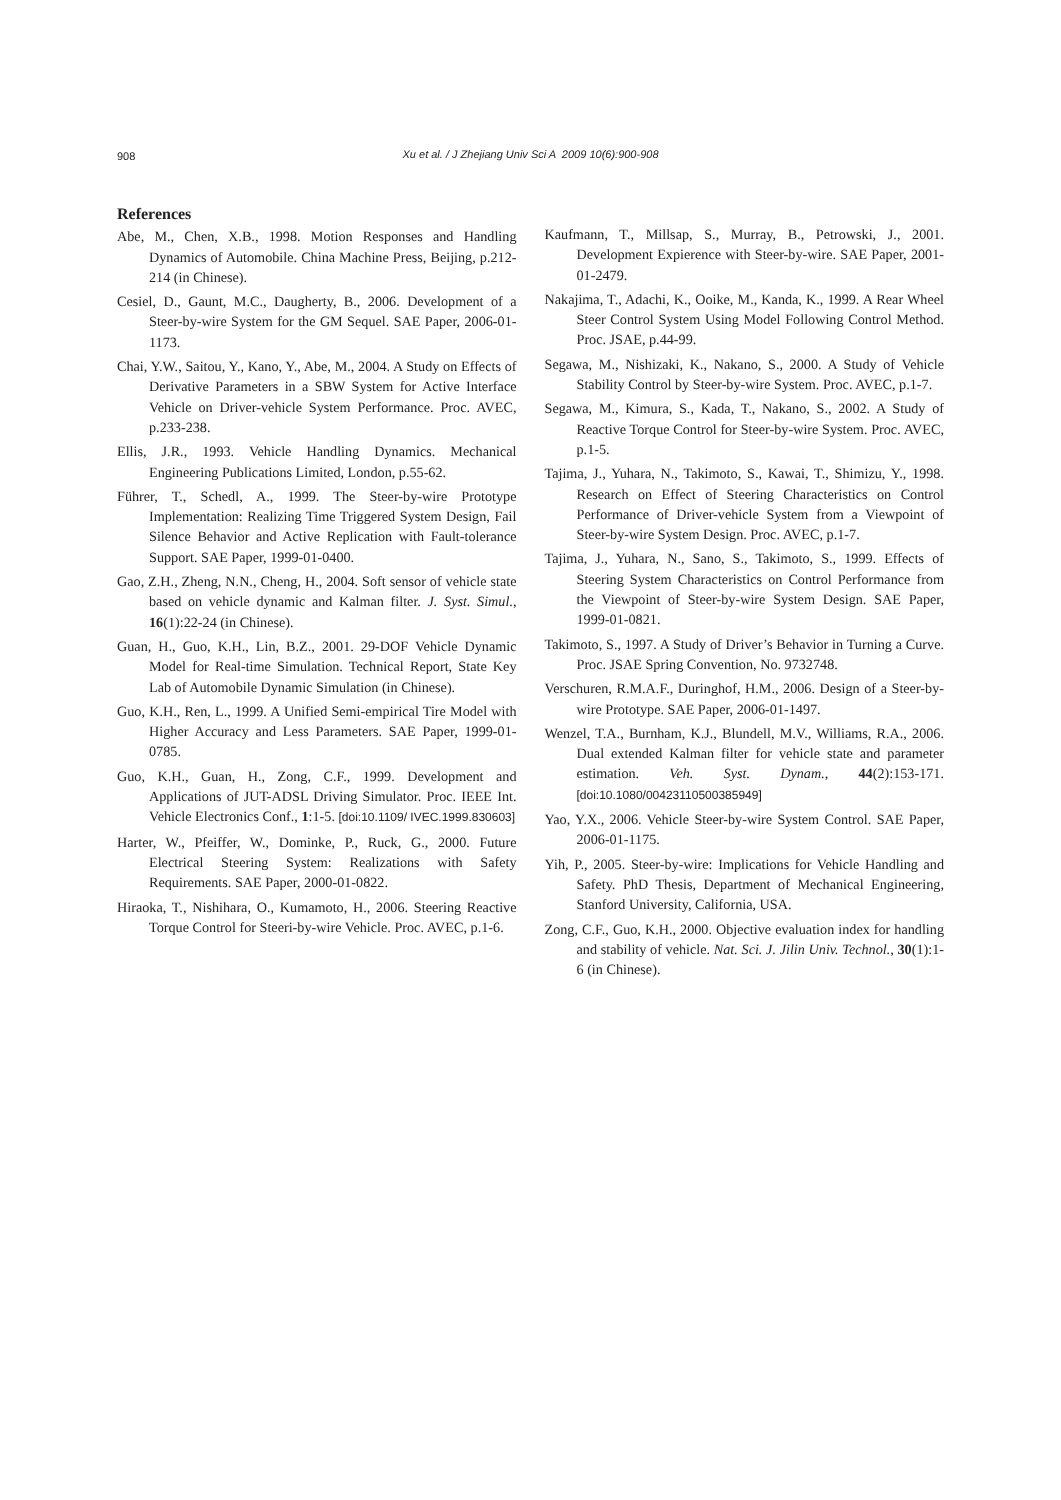908
Xu et al. / J Zhejiang Univ Sci A 2009 10(6):900-908
References
Abe, M., Chen, X.B., 1998. Motion Responses and Handling Dynamics of Automobile. China Machine Press, Beijing, p.212-214 (in Chinese).
Cesiel, D., Gaunt, M.C., Daugherty, B., 2006. Development of a Steer-by-wire System for the GM Sequel. SAE Paper, 2006-01-1173.
Chai, Y.W., Saitou, Y., Kano, Y., Abe, M., 2004. A Study on Effects of Derivative Parameters in a SBW System for Active Interface Vehicle on Driver-vehicle System Performance. Proc. AVEC, p.233-238.
Ellis, J.R., 1993. Vehicle Handling Dynamics. Mechanical Engineering Publications Limited, London, p.55-62.
Führer, T., Schedl, A., 1999. The Steer-by-wire Prototype Implementation: Realizing Time Triggered System Design, Fail Silence Behavior and Active Replication with Fault-tolerance Support. SAE Paper, 1999-01-0400.
Gao, Z.H., Zheng, N.N., Cheng, H., 2004. Soft sensor of vehicle state based on vehicle dynamic and Kalman filter. J. Syst. Simul., 16(1):22-24 (in Chinese).
Guan, H., Guo, K.H., Lin, B.Z., 2001. 29-DOF Vehicle Dynamic Model for Real-time Simulation. Technical Report, State Key Lab of Automobile Dynamic Simulation (in Chinese).
Guo, K.H., Ren, L., 1999. A Unified Semi-empirical Tire Model with Higher Accuracy and Less Parameters. SAE Paper, 1999-01-0785.
Guo, K.H., Guan, H., Zong, C.F., 1999. Development and Applications of JUT-ADSL Driving Simulator. Proc. IEEE Int. Vehicle Electronics Conf., 1:1-5. [doi:10.1109/ IVEC.1999.830603]
Harter, W., Pfeiffer, W., Dominke, P., Ruck, G., 2000. Future Electrical Steering System: Realizations with Safety Requirements. SAE Paper, 2000-01-0822.
Hiraoka, T., Nishihara, O., Kumamoto, H., 2006. Steering Reactive Torque Control for Steeri-by-wire Vehicle. Proc. AVEC, p.1-6.
Kaufmann, T., Millsap, S., Murray, B., Petrowski, J., 2001. Development Expierence with Steer-by-wire. SAE Paper, 2001-01-2479.
Nakajima, T., Adachi, K., Ooike, M., Kanda, K., 1999. A Rear Wheel Steer Control System Using Model Following Control Method. Proc. JSAE, p.44-99.
Segawa, M., Nishizaki, K., Nakano, S., 2000. A Study of Vehicle Stability Control by Steer-by-wire System. Proc. AVEC, p.1-7.
Segawa, M., Kimura, S., Kada, T., Nakano, S., 2002. A Study of Reactive Torque Control for Steer-by-wire System. Proc. AVEC, p.1-5.
Tajima, J., Yuhara, N., Takimoto, S., Kawai, T., Shimizu, Y., 1998. Research on Effect of Steering Characteristics on Control Performance of Driver-vehicle System from a Viewpoint of Steer-by-wire System Design. Proc. AVEC, p.1-7.
Tajima, J., Yuhara, N., Sano, S., Takimoto, S., 1999. Effects of Steering System Characteristics on Control Performance from the Viewpoint of Steer-by-wire System Design. SAE Paper, 1999-01-0821.
Takimoto, S., 1997. A Study of Driver’s Behavior in Turning a Curve. Proc. JSAE Spring Convention, No. 9732748.
Verschuren, R.M.A.F., Duringhof, H.M., 2006. Design of a Steer-by-wire Prototype. SAE Paper, 2006-01-1497.
Wenzel, T.A., Burnham, K.J., Blundell, M.V., Williams, R.A., 2006. Dual extended Kalman filter for vehicle state and parameter estimation. Veh. Syst. Dynam., 44(2):153-171. [doi:10.1080/00423110500385949]
Yao, Y.X., 2006. Vehicle Steer-by-wire System Control. SAE Paper, 2006-01-1175.
Yih, P., 2005. Steer-by-wire: Implications for Vehicle Handling and Safety. PhD Thesis, Department of Mechanical Engineering, Stanford University, California, USA.
Zong, C.F., Guo, K.H., 2000. Objective evaluation index for handling and stability of vehicle. Nat. Sci. J. Jilin Univ. Technol., 30(1):1-6 (in Chinese).